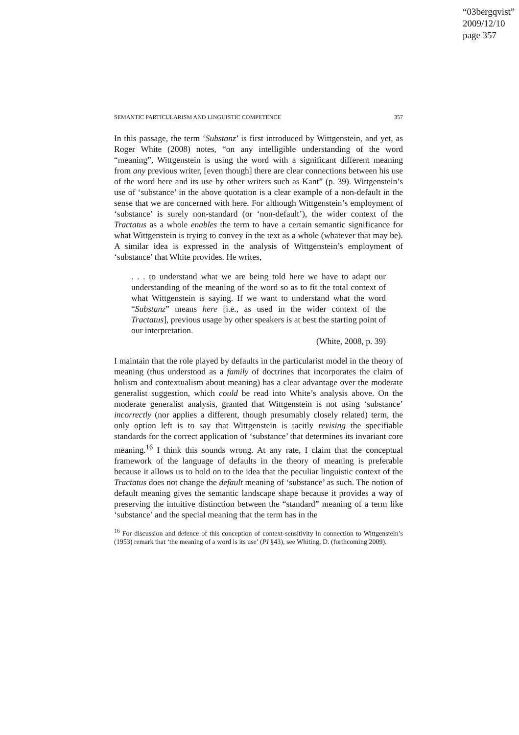“03bergqvist”
2009/12/10
page 357
SEMANTIC PARTICULARISM AND LINGUISTIC COMPETENCE 357
In this passage, the term ‘Substanz’ is first introduced by Wittgenstein, and yet, as Roger White (2008) notes, “on any intelligible understanding of the word “meaning”, Wittgenstein is using the word with a significant different meaning from any previous writer, [even though] there are clear connections between his use of the word here and its use by other writers such as Kant” (p. 39). Wittgenstein’s use of ‘substance’ in the above quotation is a clear example of a non-default in the sense that we are concerned with here. For although Wittgenstein’s employment of ‘substance’ is surely non-standard (or ‘non-default’), the wider context of the Tractatus as a whole enables the term to have a certain semantic significance for what Wittgenstein is trying to convey in the text as a whole (whatever that may be). A similar idea is expressed in the analysis of Wittgenstein’s employment of ‘substance’ that White provides. He writes,
. . . to understand what we are being told here we have to adapt our understanding of the meaning of the word so as to fit the total context of what Wittgenstein is saying. If we want to understand what the word “Substanz” means here [i.e., as used in the wider context of the Tractatus], previous usage by other speakers is at best the starting point of our interpretation.
(White, 2008, p. 39)
I maintain that the role played by defaults in the particularist model in the theory of meaning (thus understood as a family of doctrines that incorporates the claim of holism and contextualism about meaning) has a clear advantage over the moderate generalist suggestion, which could be read into White’s analysis above. On the moderate generalist analysis, granted that Wittgenstein is not using ‘substance’ incorrectly (nor applies a different, though presumably closely related) term, the only option left is to say that Wittgenstein is tacitly revising the specifiable standards for the correct application of ‘substance’ that determines its invariant core meaning.<sup>16</sup> I think this sounds wrong. At any rate, I claim that the conceptual framework of the language of defaults in the theory of meaning is preferable because it allows us to hold on to the idea that the peculiar linguistic context of the Tractatus does not change the default meaning of ‘substance’ as such. The notion of default meaning gives the semantic landscape shape because it provides a way of preserving the intuitive distinction between the “standard” meaning of a term like ‘substance’ and the special meaning that the term has in the
<sup>16</sup> For discussion and defence of this conception of context-sensitivity in connection to Wittgenstein’s (1953) remark that ‘the meaning of a word is its use’ (PI §43), see Whiting, D. (forthcoming 2009).